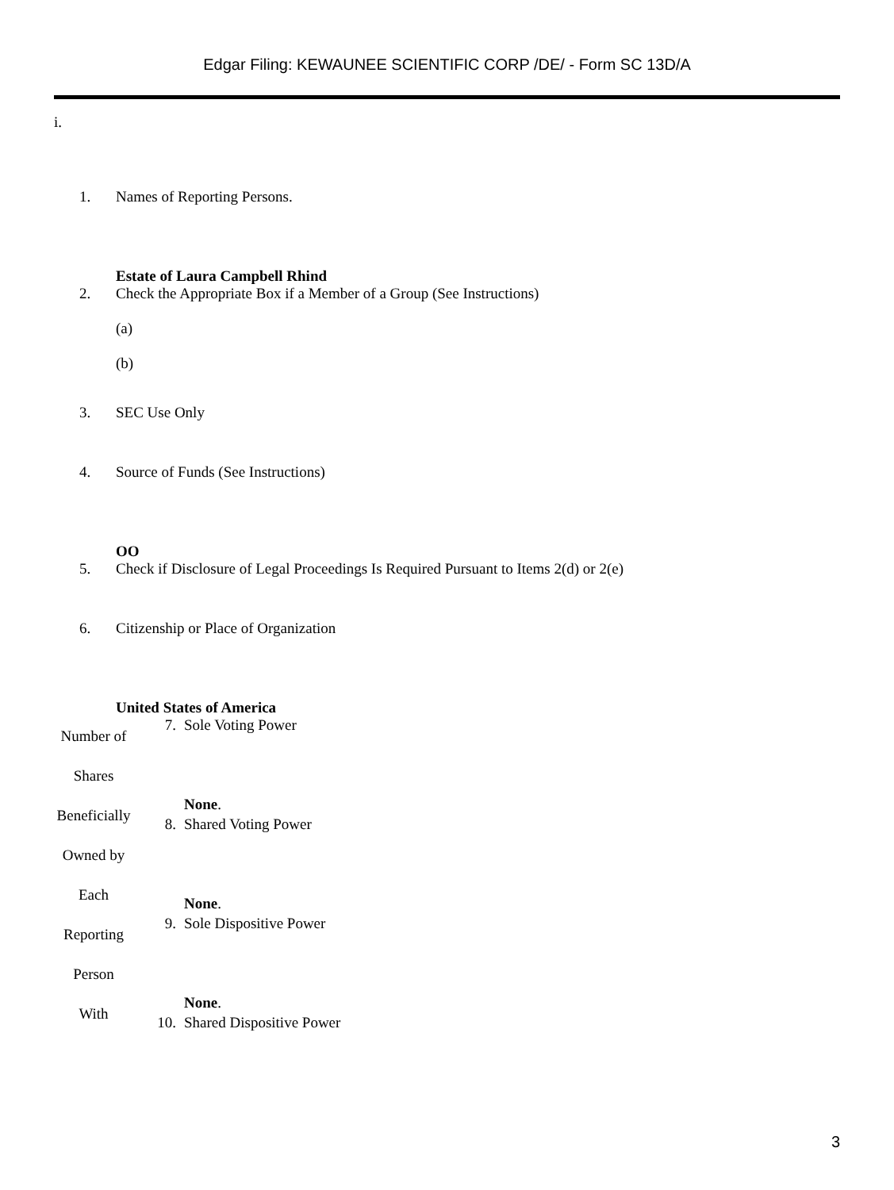Edgar Filing: KEWAUNEE SCIENTIFIC CORP /DE/ - Form SC 13D/A
i.
| 1. | Names of Reporting Persons. |
| | Estate of Laura Campbell Rhind |
| 2. | Check the Appropriate Box if a Member of a Group (See Instructions) (a) (b) |
| 3. | SEC Use Only |
| 4. | Source of Funds (See Instructions) |
| | OO |
| 5. | Check if Disclosure of Legal Proceedings Is Required Pursuant to Items 2(d) or 2(e) |
| 6. | Citizenship or Place of Organization |
| | United States of America |
| Number of Shares Beneficially Owned by Each Reporting Person With | 7. | Sole Voting Power |
| | | None . |
| | 8. | Shared Voting Power |
| | | None . |
| | 9. | Sole Dispositive Power |
| | | None . |
| | 10. | Shared Dispositive Power |
3